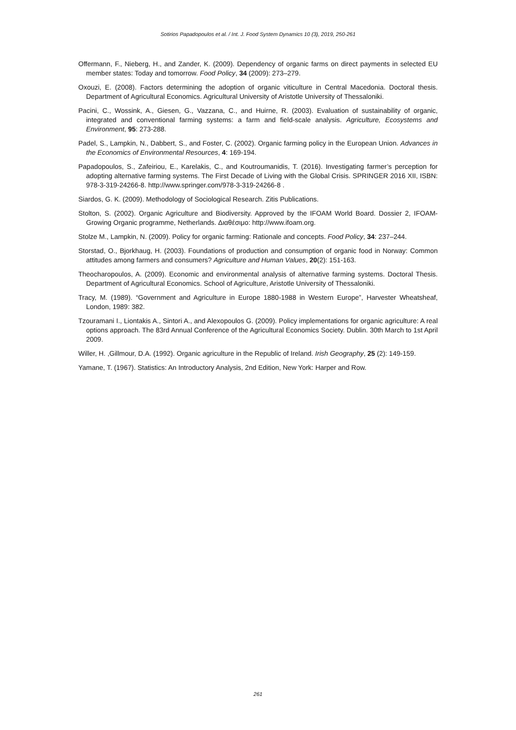Sotirios Papadopoulos et al. / Int. J. Food System Dynamics 10 (3), 2019, 250-261
Offermann, F., Nieberg, H., and Zander, K. (2009). Dependency of organic farms on direct payments in selected EU member states: Today and tomorrow. Food Policy, 34 (2009): 273–279.
Oxouzi, E. (2008). Factors determining the adoption of organic viticulture in Central Macedonia. Doctoral thesis. Department of Agricultural Economics. Agricultural University of Aristotle University of Thessaloniki.
Pacini, C., Wossink, A., Giesen, G., Vazzana, C., and Huirne, R. (2003). Evaluation of sustainability of organic, integrated and conventional farming systems: a farm and field-scale analysis. Agriculture, Ecosystems and Environment, 95: 273-288.
Padel, S., Lampkin, N., Dabbert, S., and Foster, C. (2002). Organic farming policy in the European Union. Advances in the Economics of Environmental Resources, 4: 169-194.
Papadopoulos, S., Zafeiriou, E., Karelakis, C., and Koutroumanidis, T. (2016). Investigating farmer’s perception for adopting alternative farming systems. The First Decade of Living with the Global Crisis. SPRINGER 2016 XII, ISBN: 978-3-319-24266-8. http://www.springer.com/978-3-319-24266-8 .
Siardos, G. K. (2009). Methodology of Sociological Research. Zitis Publications.
Stolton, S. (2002). Organic Agriculture and Biodiversity. Approved by the IFOAM World Board. Dossier 2, IFOAM-Growing Organic programme, Netherlands. Διαθέσιμο: http://www.ifoam.org.
Stolze M., Lampkin, N. (2009). Policy for organic farming: Rationale and concepts. Food Policy, 34: 237–244.
Storstad, O., Bjorkhaug, H. (2003). Foundations of production and consumption of organic food in Norway: Common attitudes among farmers and consumers? Agriculture and Human Values, 20(2): 151-163.
Theocharopoulos, A. (2009). Economic and environmental analysis of alternative farming systems. Doctoral Thesis. Department of Agricultural Economics. School of Agriculture, Aristotle University of Thessaloniki.
Tracy, M. (1989). “Government and Agriculture in Europe 1880-1988 in Western Europe”, Harvester Wheatsheaf, London, 1989: 382.
Tzouramani I., Liontakis A., Sintori A., and Alexopoulos G. (2009). Policy implementations for organic agriculture: A real options approach. The 83rd Annual Conference of the Agricultural Economics Society. Dublin. 30th March to 1st April 2009.
Willer, H. ,Gillmour, D.A. (1992). Organic agriculture in the Republic of Ireland. Irish Geography, 25 (2): 149-159.
Yamane, T. (1967). Statistics: An Introductory Analysis, 2nd Edition, New York: Harper and Row.
261